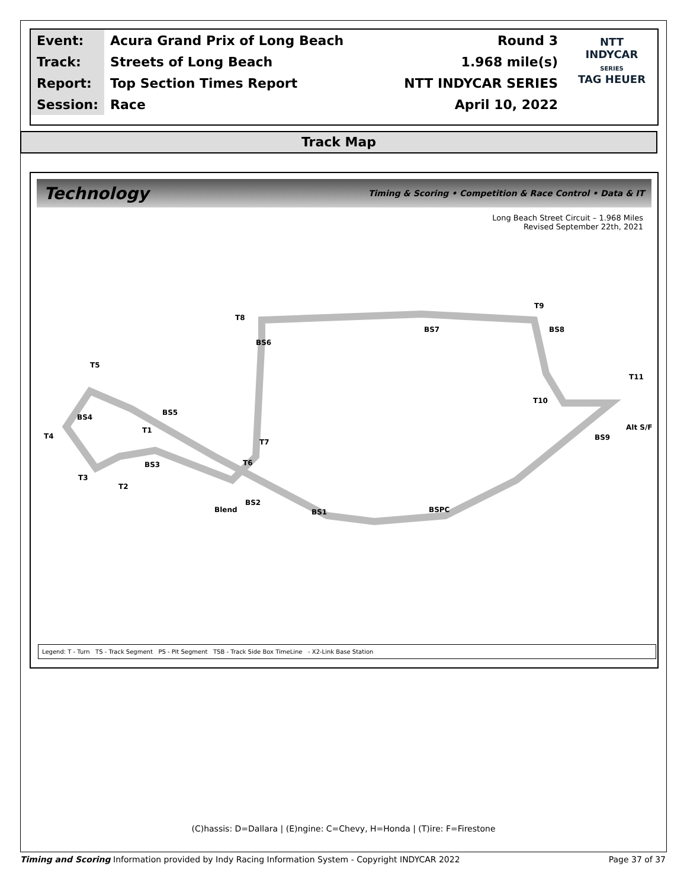| Event: | Acura Grand Prix of Long Beach | Round 3 |
| Track: | Streets of Long Beach | 1.968 mile(s) |
| Report: | Top Section Times Report | NTT INDYCAR SERIES |
| Session: | Race | April 10, 2022 |
NTT
INDYCAR
SERIES
TAG HEUER
Track Map
Technology Timing & Scoring • Competition & Race Control • Data & IT
Long Beach Street Circuit – 1.968 Miles
Revised September 22th, 2021
T8
T9
T11
T10
T5
T4
T3
T2
T1
T7
T6
BS7
BS8
BS6
BS4
BS5
BS3
BS2
BS1
BSPC
BS9
Alt S/F
Blend
Legend: T - Turn TS - Track Segment PS - Pit Segment TSB - Track Side Box TimeLine - X2-Link Base Station
(C)hassis: D=Dallara | (E)ngine: C=Chevy, H=Honda | (T)ire: F=Firestone
Timing and Scoring Information provided by Indy Racing Information System - Copyright INDYCAR 2022 Page 37 of 37